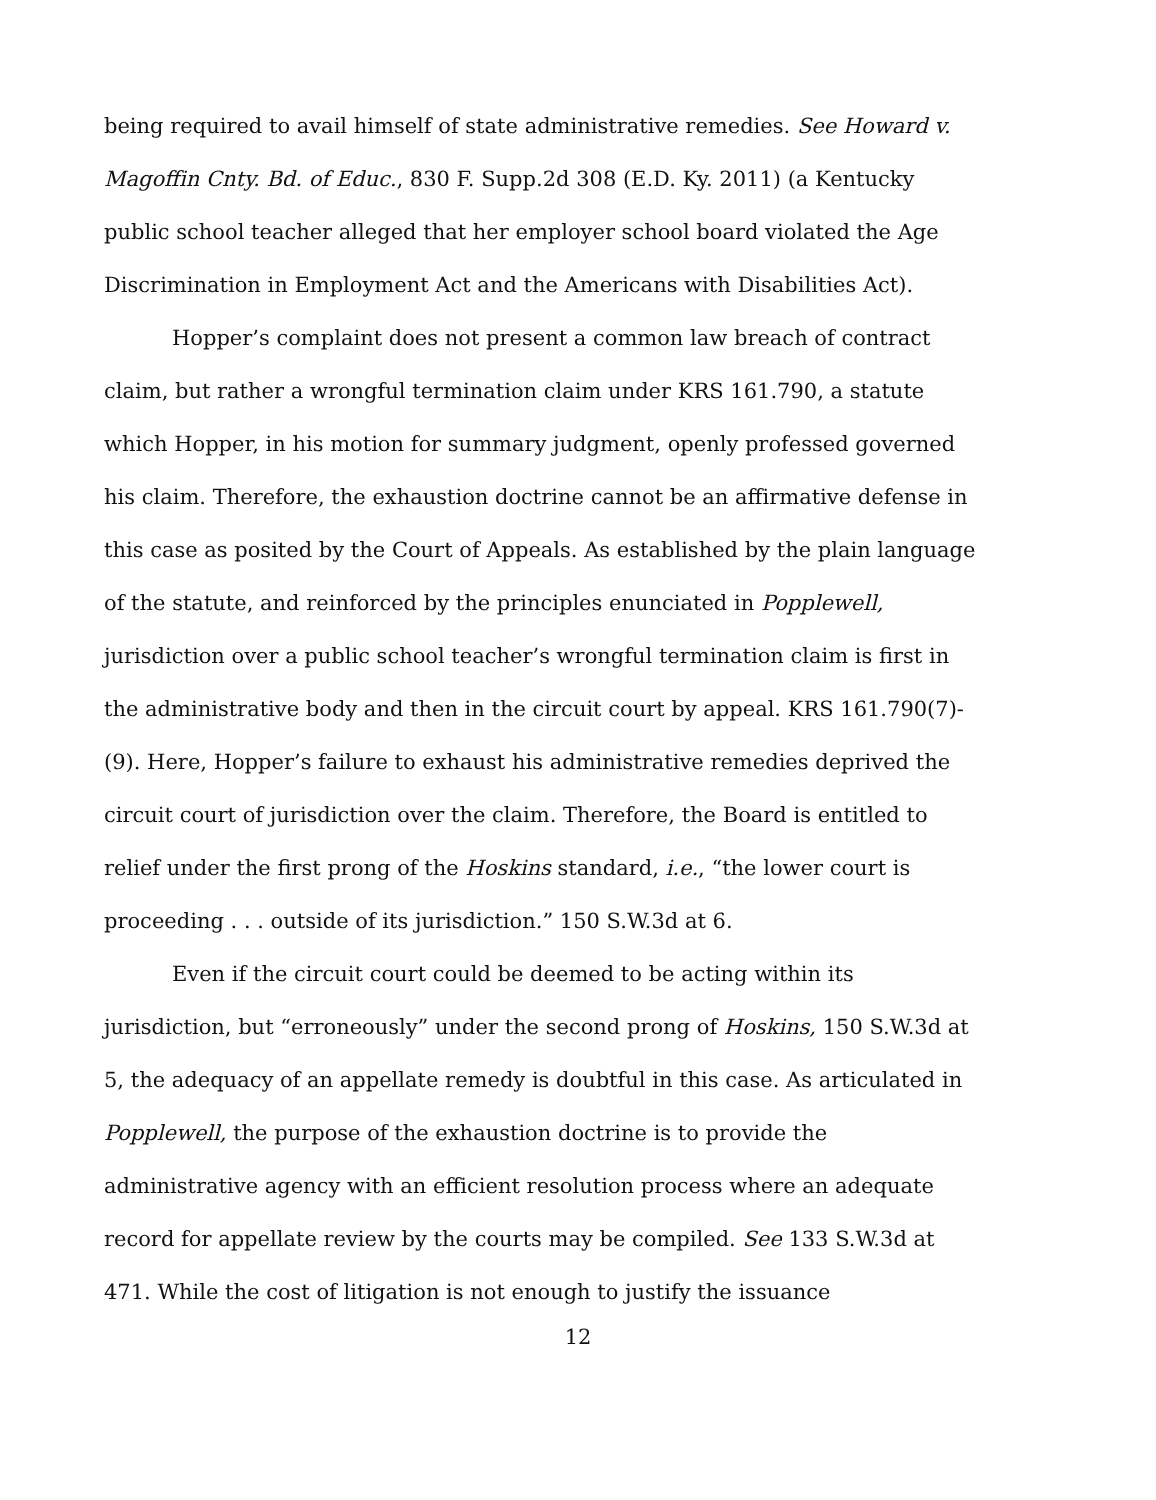being required to avail himself of state administrative remedies. See Howard v. Magoffin Cnty. Bd. of Educ., 830 F. Supp.2d 308 (E.D. Ky. 2011) (a Kentucky public school teacher alleged that her employer school board violated the Age Discrimination in Employment Act and the Americans with Disabilities Act).
Hopper’s complaint does not present a common law breach of contract claim, but rather a wrongful termination claim under KRS 161.790, a statute which Hopper, in his motion for summary judgment, openly professed governed his claim. Therefore, the exhaustion doctrine cannot be an affirmative defense in this case as posited by the Court of Appeals. As established by the plain language of the statute, and reinforced by the principles enunciated in Popplewell, jurisdiction over a public school teacher’s wrongful termination claim is first in the administrative body and then in the circuit court by appeal. KRS 161.790(7)-(9). Here, Hopper’s failure to exhaust his administrative remedies deprived the circuit court of jurisdiction over the claim. Therefore, the Board is entitled to relief under the first prong of the Hoskins standard, i.e., “the lower court is proceeding . . . outside of its jurisdiction.” 150 S.W.3d at 6.
Even if the circuit court could be deemed to be acting within its jurisdiction, but “erroneously” under the second prong of Hoskins, 150 S.W.3d at 5, the adequacy of an appellate remedy is doubtful in this case. As articulated in Popplewell, the purpose of the exhaustion doctrine is to provide the administrative agency with an efficient resolution process where an adequate record for appellate review by the courts may be compiled. See 133 S.W.3d at 471. While the cost of litigation is not enough to justify the issuance
12